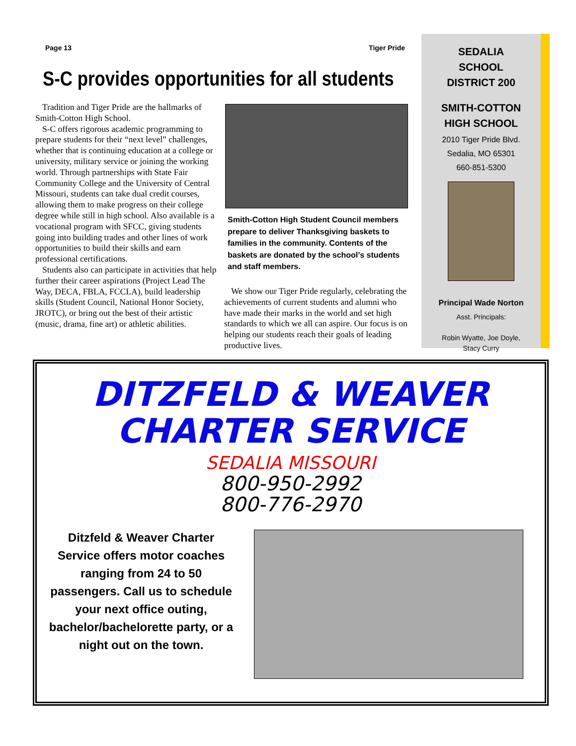Page 13 Tiger Pride
S-C provides opportunities for all students
Tradition and Tiger Pride are the hallmarks of Smith-Cotton High School.
S-C offers rigorous academic programming to prepare students for their “next level” challenges, whether that is continuing education at a college or university, military service or joining the working world. Through partnerships with State Fair Community College and the University of Central Missouri, students can take dual credit courses, allowing them to make progress on their college degree while still in high school. Also available is a vocational program with SFCC, giving students going into building trades and other lines of work opportunities to build their skills and earn professional certifications.
Students also can participate in activities that help further their career aspirations (Project Lead The Way, DECA, FBLA, FCCLA), build leadership skills (Student Council, National Honor Society, JROTC), or bring out the best of their artistic (music, drama, fine art) or athletic abilities.
Smith-Cotton High Student Council members prepare to deliver Thanksgiving baskets to families in the community. Contents of the baskets are donated by the school’s students and staff members.
We show our Tiger Pride regularly, celebrating the achievements of current students and alumni who have made their marks in the world and set high standards to which we all can aspire. Our focus is on helping our students reach their goals of leading productive lives.
SEDALIA
SCHOOL
DISTRICT 200
SMITH-COTTON
HIGH SCHOOL
2010 Tiger Pride Blvd.
Sedalia, MO 65301
660-851-5300
Principal Wade Norton
Asst. Principals:
Robin Wyatte, Joe Doyle,
Stacy Curry
DITZFELD & WEAVER
CHARTER SERVICE
SEDALIA MISSOURI
800-950-2992
800-776-2970
Ditzfeld & Weaver Charter Service offers motor coaches ranging from 24 to 50 passengers. Call us to schedule your next office outing, bachelor/bachelorette party, or a night out on the town.